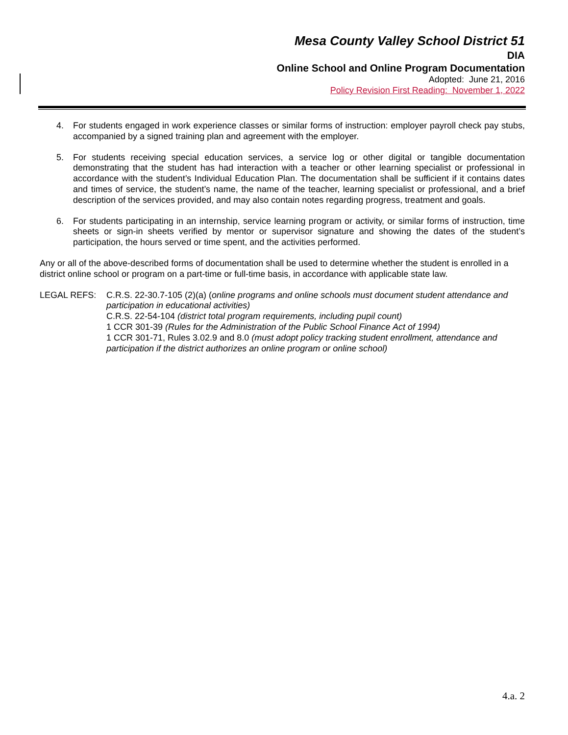Mesa County Valley School District 51
DIA
Online School and Online Program Documentation
Adopted: June 21, 2016
Policy Revision First Reading: November 1, 2022
4. For students engaged in work experience classes or similar forms of instruction: employer payroll check pay stubs, accompanied by a signed training plan and agreement with the employer.
5. For students receiving special education services, a service log or other digital or tangible documentation demonstrating that the student has had interaction with a teacher or other learning specialist or professional in accordance with the student’s Individual Education Plan. The documentation shall be sufficient if it contains dates and times of service, the student’s name, the name of the teacher, learning specialist or professional, and a brief description of the services provided, and may also contain notes regarding progress, treatment and goals.
6. For students participating in an internship, service learning program or activity, or similar forms of instruction, time sheets or sign-in sheets verified by mentor or supervisor signature and showing the dates of the student’s participation, the hours served or time spent, and the activities performed.
Any or all of the above-described forms of documentation shall be used to determine whether the student is enrolled in a district online school or program on a part-time or full-time basis, in accordance with applicable state law.
LEGAL REFS: C.R.S. 22-30.7-105 (2)(a) (online programs and online schools must document student attendance and participation in educational activities)
C.R.S. 22-54-104 (district total program requirements, including pupil count)
1 CCR 301-39 (Rules for the Administration of the Public School Finance Act of 1994)
1 CCR 301-71, Rules 3.02.9 and 8.0 (must adopt policy tracking student enrollment, attendance and participation if the district authorizes an online program or online school)
4.a. 2